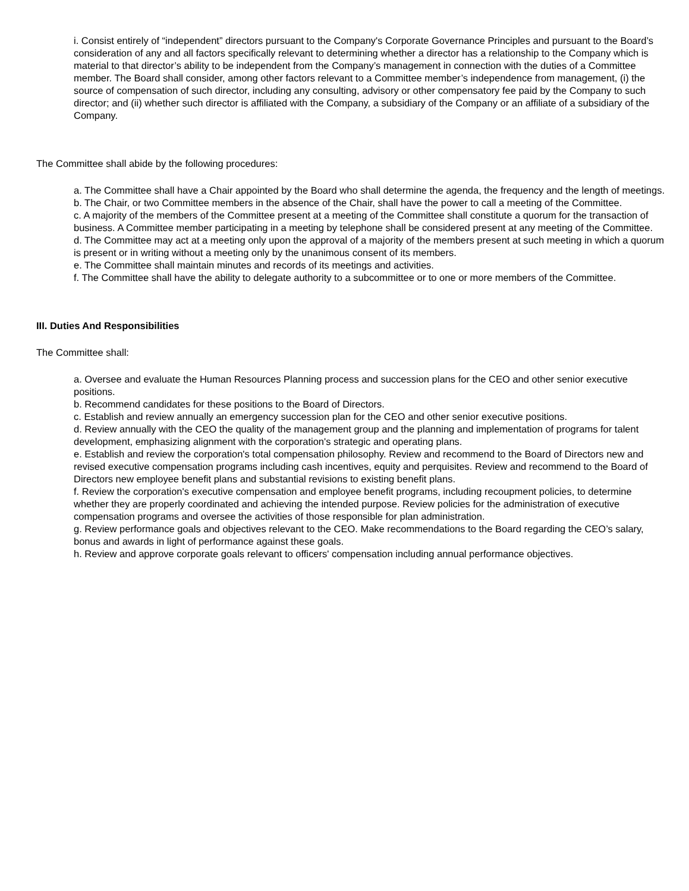i. Consist entirely of “independent” directors pursuant to the Company's Corporate Governance Principles and pursuant to the Board’s consideration of any and all factors specifically relevant to determining whether a director has a relationship to the Company which is material to that director’s ability to be independent from the Company’s management in connection with the duties of a Committee member. The Board shall consider, among other factors relevant to a Committee member’s independence from management, (i) the source of compensation of such director, including any consulting, advisory or other compensatory fee paid by the Company to such director; and (ii) whether such director is affiliated with the Company, a subsidiary of the Company or an affiliate of a subsidiary of the Company.
The Committee shall abide by the following procedures:
a. The Committee shall have a Chair appointed by the Board who shall determine the agenda, the frequency and the length of meetings.
b. The Chair, or two Committee members in the absence of the Chair, shall have the power to call a meeting of the Committee.
c. A majority of the members of the Committee present at a meeting of the Committee shall constitute a quorum for the transaction of business. A Committee member participating in a meeting by telephone shall be considered present at any meeting of the Committee.
d. The Committee may act at a meeting only upon the approval of a majority of the members present at such meeting in which a quorum is present or in writing without a meeting only by the unanimous consent of its members.
e. The Committee shall maintain minutes and records of its meetings and activities.
f. The Committee shall have the ability to delegate authority to a subcommittee or to one or more members of the Committee.
III. Duties And Responsibilities
The Committee shall:
a. Oversee and evaluate the Human Resources Planning process and succession plans for the CEO and other senior executive positions.
b. Recommend candidates for these positions to the Board of Directors.
c. Establish and review annually an emergency succession plan for the CEO and other senior executive positions.
d. Review annually with the CEO the quality of the management group and the planning and implementation of programs for talent development, emphasizing alignment with the corporation's strategic and operating plans.
e. Establish and review the corporation's total compensation philosophy. Review and recommend to the Board of Directors new and revised executive compensation programs including cash incentives, equity and perquisites. Review and recommend to the Board of Directors new employee benefit plans and substantial revisions to existing benefit plans.
f. Review the corporation's executive compensation and employee benefit programs, including recoupment policies, to determine whether they are properly coordinated and achieving the intended purpose. Review policies for the administration of executive compensation programs and oversee the activities of those responsible for plan administration.
g. Review performance goals and objectives relevant to the CEO. Make recommendations to the Board regarding the CEO’s salary, bonus and awards in light of performance against these goals.
h. Review and approve corporate goals relevant to officers' compensation including annual performance objectives.